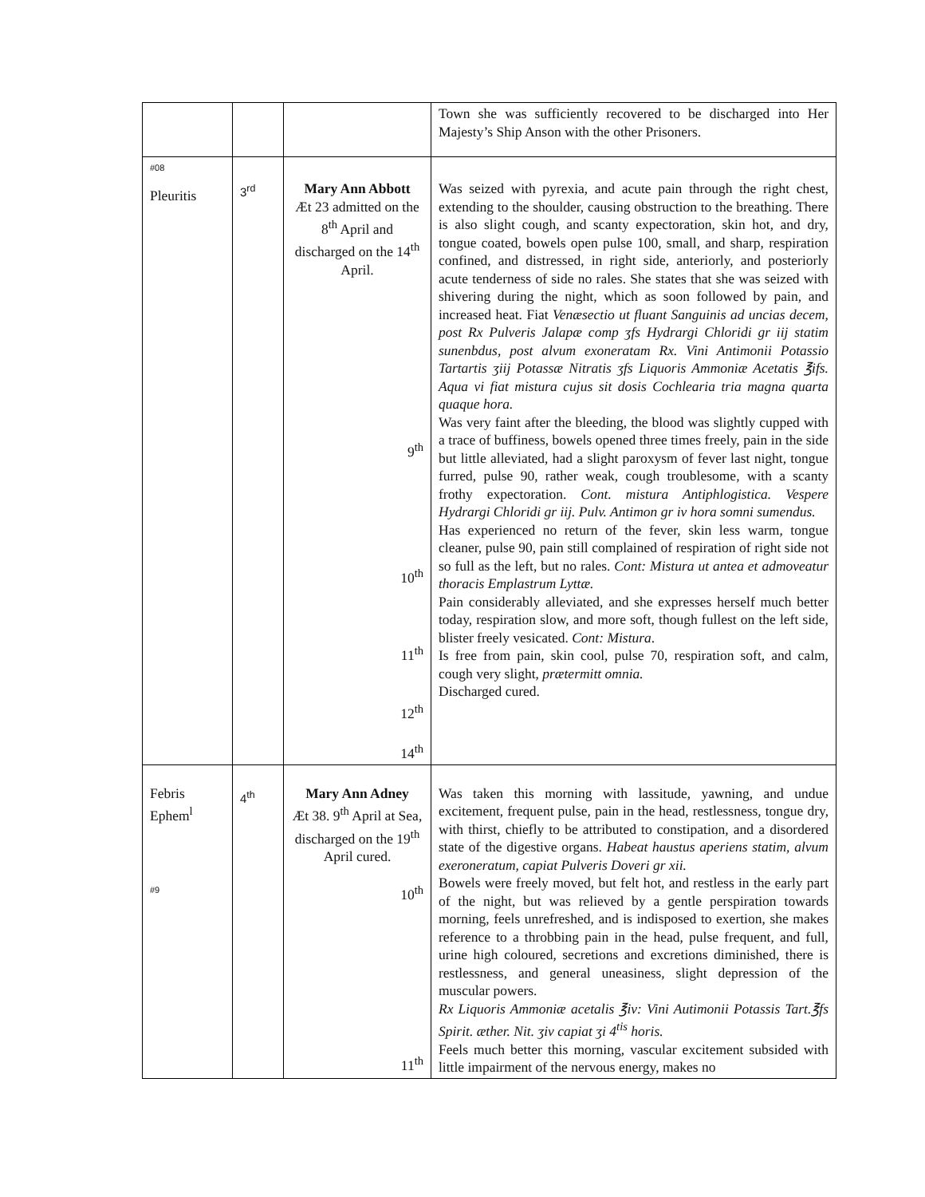| | | | Town she was sufficiently recovered to be discharged into Her Majesty’s Ship Anson with the other Prisoners. |
| #08 Pleuritis | 3<sup>rd</sup> | Mary Ann Abbott Æt 23 admitted on the 8<sup>th</sup> April and discharged on the 14<sup>th</sup> April. 9<sup>th</sup> 10<sup>th</sup> 11<sup>th</sup> 12<sup>th</sup> 14<sup>th</sup> | Was seized with pyrexia, and acute pain through the right chest, extending to the shoulder, causing obstruction to the breathing. There is also slight cough, and scanty expectoration, skin hot, and dry, tongue coated, bowels open pulse 100, small, and sharp, respiration confined, and distressed, in right side, anteriorly, and posteriorly acute tenderness of side no rales. She states that she was seized with shivering during the night, which as soon followed by pain, and increased heat. Fiat Venæsectio ut fluant Sanguinis ad uncias decem, post Rx Pulveris Jalapæ comp ʒfs Hydrargi Chloridi gr iij statim sunenbdus, post alvum exoneratam Rx. Vini Antimonii Potassio Tartartis ʒiij Potassæ Nitratis ʒfs Liquoris Ammoniæ Acetatis ℥ifs. Aqua vi fiat mistura cujus sit dosis Cochlearia tria magna quarta quaque hora. Was very faint after the bleeding, the blood was slightly cupped with a trace of buffiness, bowels opened three times freely, pain in the side but little alleviated, had a slight paroxysm of fever last night, tongue furred, pulse 90, rather weak, cough troublesome, with a scanty frothy expectoration. Cont. mistura Antiphlogistica. Vespere Hydrargi Chloridi gr iij. Pulv. Antimon gr iv hora somni sumendus. Has experienced no return of the fever, skin less warm, tongue cleaner, pulse 90, pain still complained of respiration of right side not so full as the left, but no rales. Cont: Mistura ut antea et admoveatur thoracis Emplastrum Lyttæ. Pain considerably alleviated, and she expresses herself much better today, respiration slow, and more soft, though fullest on the left side, blister freely vesicated. Cont: Mistura . Is free from pain, skin cool, pulse 70, respiration soft, and calm, cough very slight, prætermitt omnia. Discharged cured. |
| Febris Ephem<sup>l</sup> #9 | 4<sup>th</sup> | Mary Ann Adney Æt 38. 9<sup>th</sup> April at Sea, discharged on the 19<sup>th</sup> April cured. 10<sup>th</sup> 11<sup>th</sup> | Was taken this morning with lassitude, yawning, and undue excitement, frequent pulse, pain in the head, restlessness, tongue dry, with thirst, chiefly to be attributed to constipation, and a disordered state of the digestive organs. Habeat haustus aperiens statim, alvum exeroneratum, capiat Pulveris Doveri gr xii. Bowels were freely moved, but felt hot, and restless in the early part of the night, but was relieved by a gentle perspiration towards morning, feels unrefreshed, and is indisposed to exertion, she makes reference to a throbbing pain in the head, pulse frequent, and full, urine high coloured, secretions and excretions diminished, there is restlessness, and general uneasiness, slight depression of the muscular powers. Rx Liquoris Ammoniæ acetalis ℥iv: Vini Autimonii Potassis Tart.℥fs Spirit. æther. Nit. ʒiv capiat ʒi 4<sup>tis</sup> horis. Feels much better this morning, vascular excitement subsided with little impairment of the nervous energy, makes no |